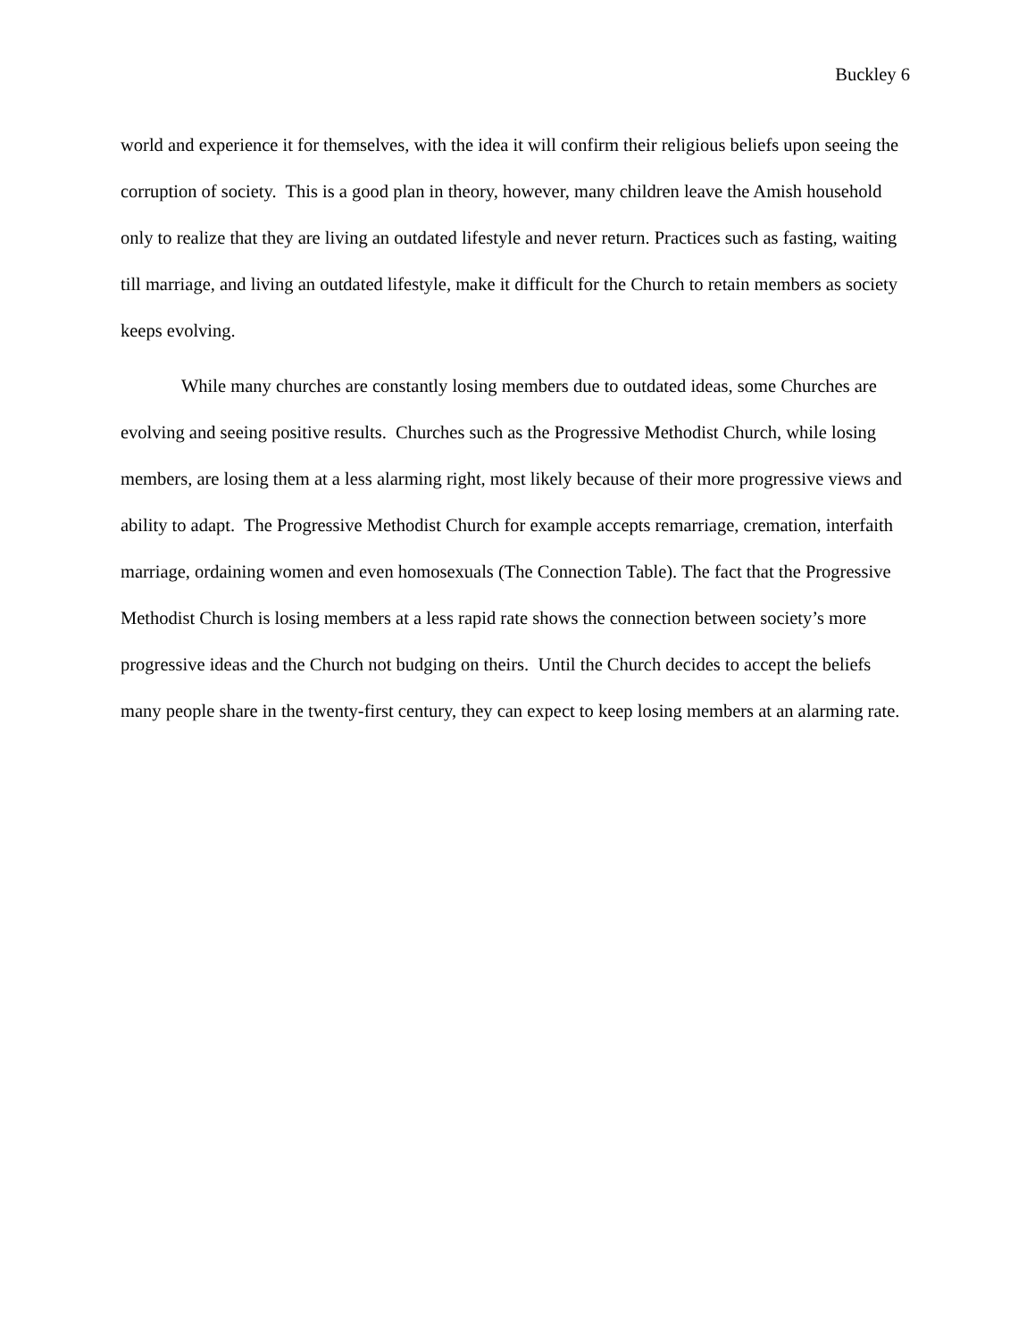Buckley 6
world and experience it for themselves, with the idea it will confirm their religious beliefs upon seeing the corruption of society. This is a good plan in theory, however, many children leave the Amish household only to realize that they are living an outdated lifestyle and never return. Practices such as fasting, waiting till marriage, and living an outdated lifestyle, make it difficult for the Church to retain members as society keeps evolving.
While many churches are constantly losing members due to outdated ideas, some Churches are evolving and seeing positive results. Churches such as the Progressive Methodist Church, while losing members, are losing them at a less alarming right, most likely because of their more progressive views and ability to adapt. The Progressive Methodist Church for example accepts remarriage, cremation, interfaith marriage, ordaining women and even homosexuals (The Connection Table). The fact that the Progressive Methodist Church is losing members at a less rapid rate shows the connection between society’s more progressive ideas and the Church not budging on theirs. Until the Church decides to accept the beliefs many people share in the twenty-first century, they can expect to keep losing members at an alarming rate.